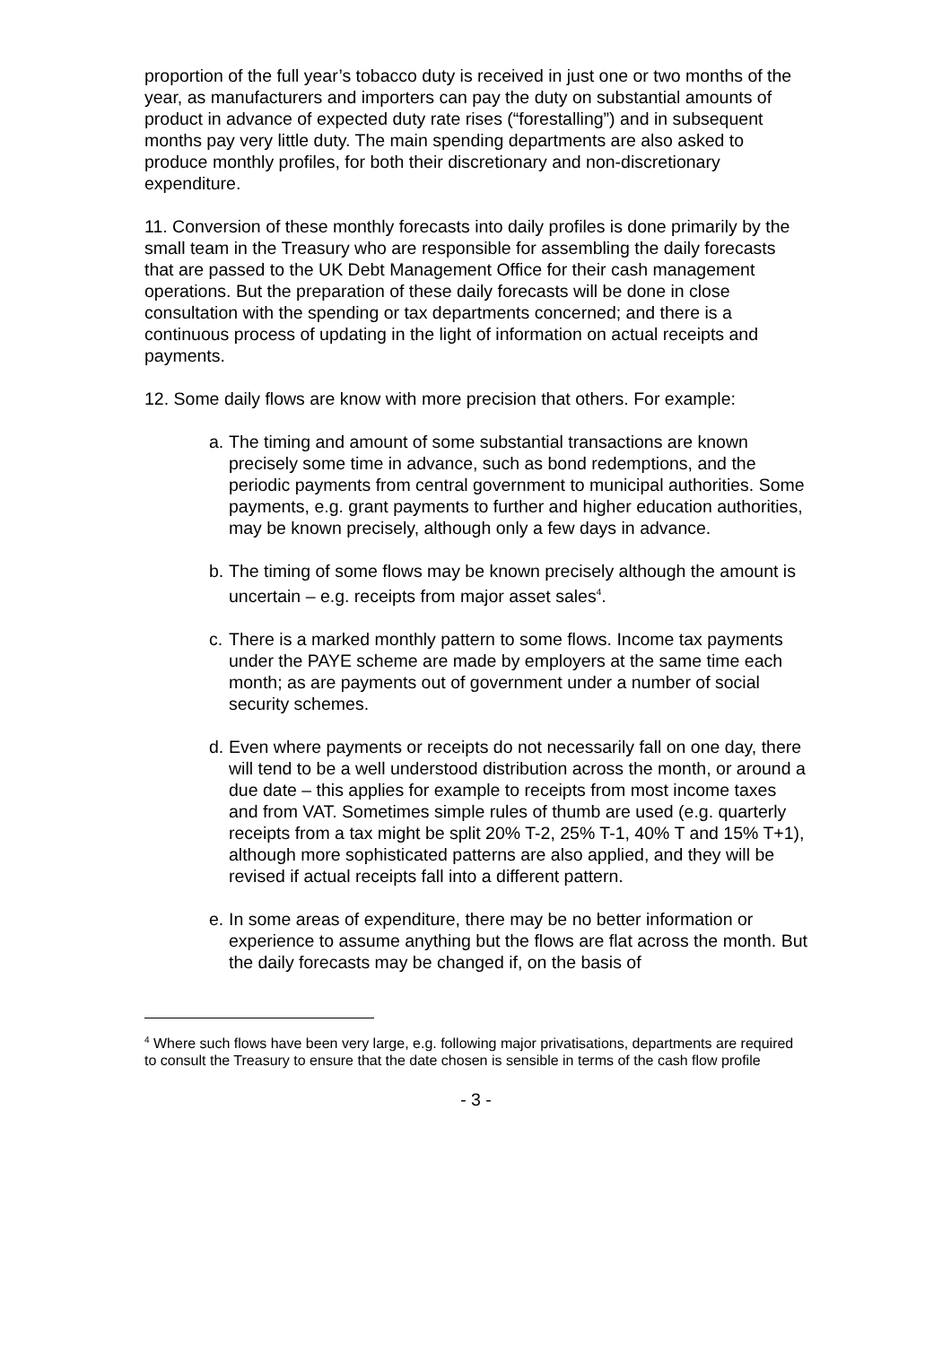proportion of the full year’s tobacco duty is received in just one or two months of the year, as manufacturers and importers can pay the duty on substantial amounts of product in advance of expected duty rate rises (“forestalling”) and in subsequent months pay very little duty. The main spending departments are also asked to produce monthly profiles, for both their discretionary and non-discretionary expenditure.
11. Conversion of these monthly forecasts into daily profiles is done primarily by the small team in the Treasury who are responsible for assembling the daily forecasts that are passed to the UK Debt Management Office for their cash management operations. But the preparation of these daily forecasts will be done in close consultation with the spending or tax departments concerned; and there is a continuous process of updating in the light of information on actual receipts and payments.
12. Some daily flows are know with more precision that others. For example:
a. The timing and amount of some substantial transactions are known precisely some time in advance, such as bond redemptions, and the periodic payments from central government to municipal authorities. Some payments, e.g. grant payments to further and higher education authorities, may be known precisely, although only a few days in advance.
b. The timing of some flows may be known precisely although the amount is uncertain – e.g. receipts from major asset sales<sup>4</sup>.
c. There is a marked monthly pattern to some flows. Income tax payments under the PAYE scheme are made by employers at the same time each month; as are payments out of government under a number of social security schemes.
d. Even where payments or receipts do not necessarily fall on one day, there will tend to be a well understood distribution across the month, or around a due date – this applies for example to receipts from most income taxes and from VAT. Sometimes simple rules of thumb are used (e.g. quarterly receipts from a tax might be split 20% T-2, 25% T-1, 40% T and 15% T+1), although more sophisticated patterns are also applied, and they will be revised if actual receipts fall into a different pattern.
e. In some areas of expenditure, there may be no better information or experience to assume anything but the flows are flat across the month. But the daily forecasts may be changed if, on the basis of
<sup>4</sup> Where such flows have been very large, e.g. following major privatisations, departments are required to consult the Treasury to ensure that the date chosen is sensible in terms of the cash flow profile
- 3 -